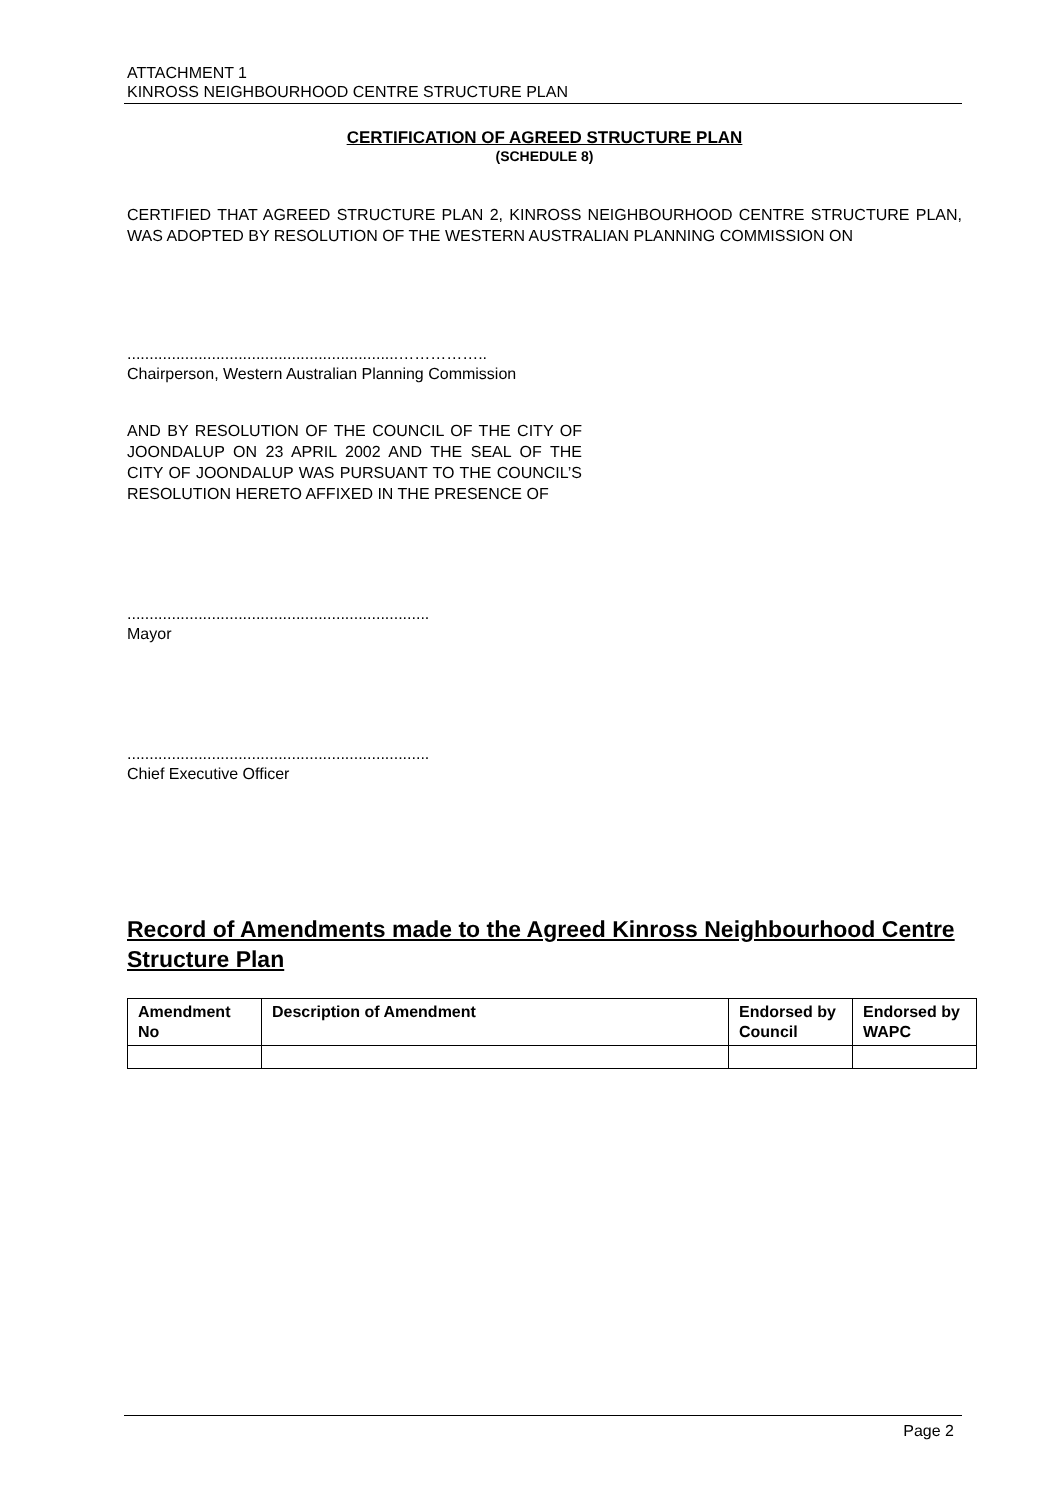ATTACHMENT 1
KINROSS NEIGHBOURHOOD CENTRE STRUCTURE PLAN
CERTIFICATION OF AGREED STRUCTURE PLAN
(SCHEDULE 8)
CERTIFIED THAT AGREED STRUCTURE PLAN 2, KINROSS NEIGHBOURHOOD CENTRE STRUCTURE PLAN, WAS ADOPTED BY RESOLUTION OF THE WESTERN AUSTRALIAN PLANNING COMMISSION ON
.............................................................……………..
Chairperson, Western Australian Planning Commission
AND BY RESOLUTION OF THE COUNCIL OF THE CITY OF JOONDALUP ON 23 APRIL 2002 AND THE SEAL OF THE CITY OF JOONDALUP WAS PURSUANT TO THE COUNCIL’S RESOLUTION HERETO AFFIXED IN THE PRESENCE OF
....................................................................
Mayor
....................................................................
Chief Executive Officer
Record of Amendments made to the Agreed Kinross Neighbourhood Centre Structure Plan
| Amendment No | Description of Amendment | Endorsed by Council | Endorsed by WAPC |
| --- | --- | --- | --- |
Page 2